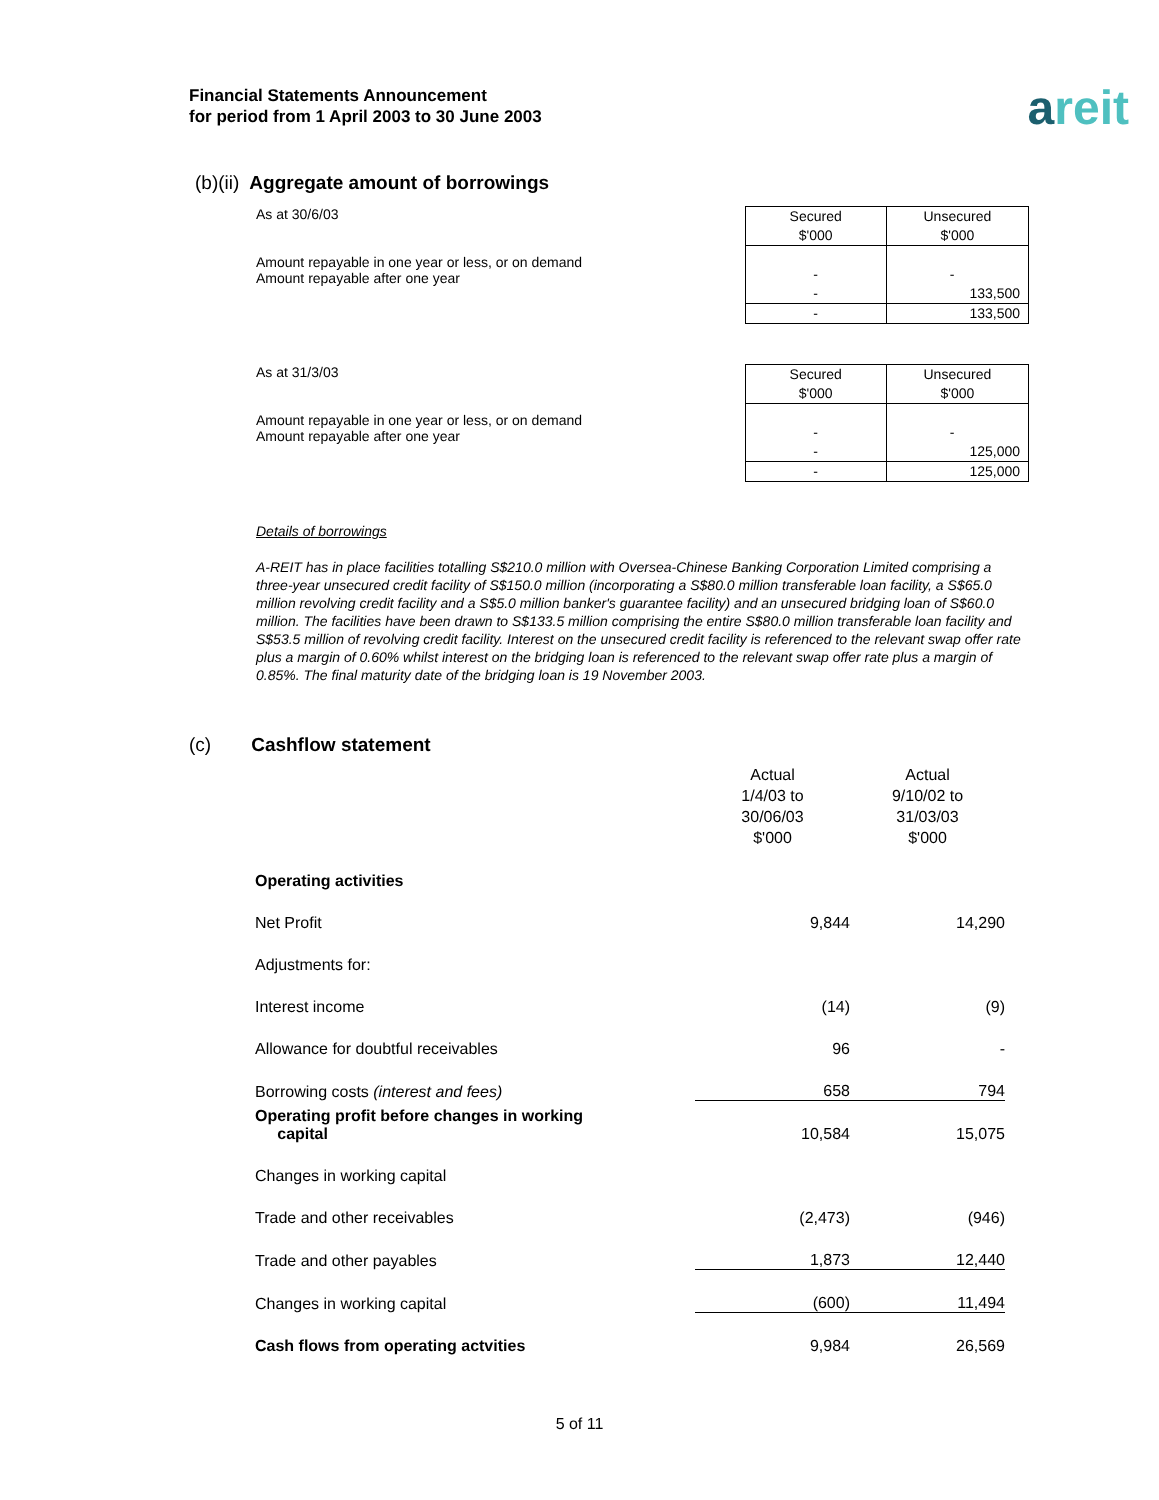Financial Statements Announcement
for period from 1 April 2003 to 30 June 2003
areit
(b)(ii) Aggregate amount of borrowings
As at 30/6/03
Amount repayable in one year or less, or on demand
Amount repayable after one year
| Secured $'000 | Unsecured $'000 |
| - - | - 133,500 |
| - | 133,500 |
As at 31/3/03
Amount repayable in one year or less, or on demand
Amount repayable after one year
| Secured $'000 | Unsecured $'000 |
| - - | - 125,000 |
| - | 125,000 |
Details of borrowings
A-REIT has in place facilities totalling S$210.0 million with Oversea-Chinese Banking Corporation Limited comprising a three-year unsecured credit facility of S$150.0 million (incorporating a S$80.0 million transferable loan facility, a S$65.0 million revolving credit facility and a S$5.0 million banker's guarantee facility) and an unsecured bridging loan of S$60.0 million. The facilities have been drawn to S$133.5 million comprising the entire S$80.0 million transferable loan facility and S$53.5 million of revolving credit facility. Interest on the unsecured credit facility is referenced to the relevant swap offer rate plus a margin of 0.60% whilst interest on the bridging loan is referenced to the relevant swap offer rate plus a margin of 0.85%. The final maturity date of the bridging loan is 19 November 2003.
(c) Cashflow statement
| | Actual 1/4/03 to 30/06/03 $'000 | Actual 9/10/02 to 31/03/03 $'000 |
| Operating activities | | |
| Net Profit | 9,844 | 14,290 |
| Adjustments for: | | |
| Interest income | (14) | (9) |
| Allowance for doubtful receivables | 96 | - |
| Borrowing costs (interest and fees) | 658 | 794 |
| Operating profit before changes in working capital | 10,584 | 15,075 |
| Changes in working capital | | |
| Trade and other receivables | (2,473) | (946) |
| Trade and other payables | 1,873 | 12,440 |
| Changes in working capital | (600) | 11,494 |
| Cash flows from operating actvities | 9,984 | 26,569 |
5 of 11